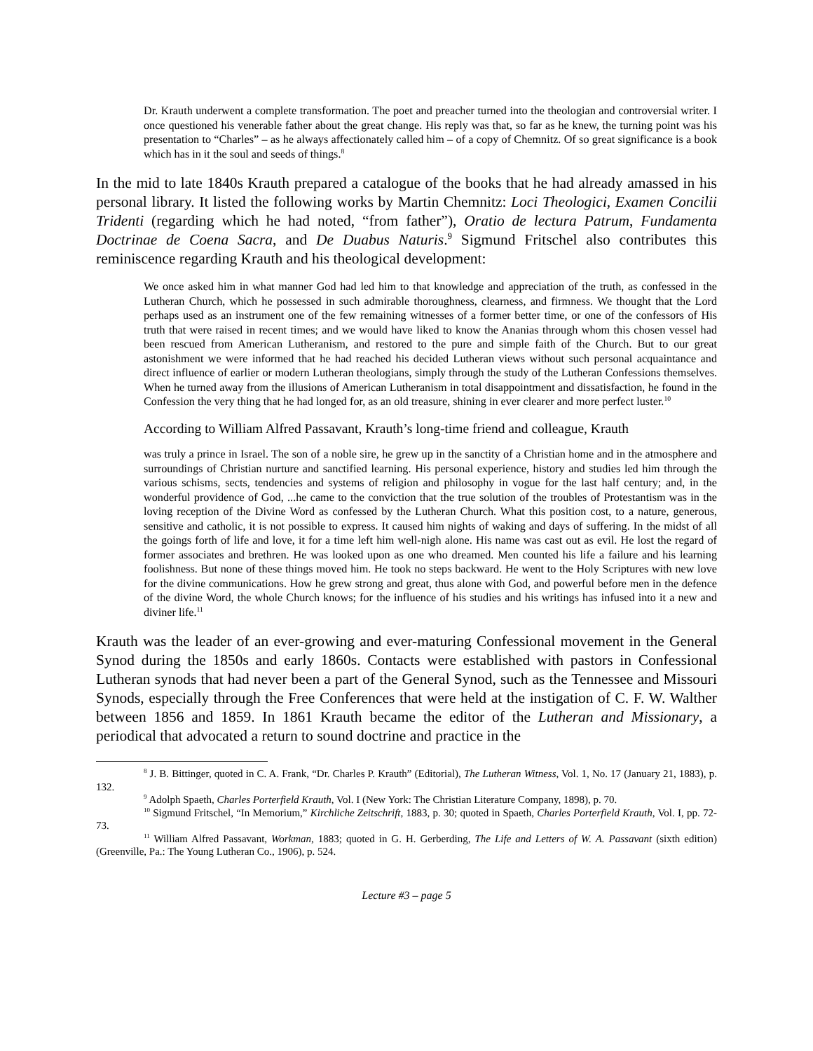Dr. Krauth underwent a complete transformation. The poet and preacher turned into the theologian and controversial writer. I once questioned his venerable father about the great change. His reply was that, so far as he knew, the turning point was his presentation to “Charles” – as he always affectionately called him – of a copy of Chemnitz. Of so great significance is a book which has in it the soul and seeds of things.<sup>8</sup>
In the mid to late 1840s Krauth prepared a catalogue of the books that he had already amassed in his personal library. It listed the following works by Martin Chemnitz: Loci Theologici, Examen Concilii Tridenti (regarding which he had noted, “from father”), Oratio de lectura Patrum, Fundamenta Doctrinae de Coena Sacra, and De Duabus Naturis.<sup>9</sup> Sigmund Fritschel also contributes this reminiscence regarding Krauth and his theological development:
We once asked him in what manner God had led him to that knowledge and appreciation of the truth, as confessed in the Lutheran Church, which he possessed in such admirable thoroughness, clearness, and firmness. We thought that the Lord perhaps used as an instrument one of the few remaining witnesses of a former better time, or one of the confessors of His truth that were raised in recent times; and we would have liked to know the Ananias through whom this chosen vessel had been rescued from American Lutheranism, and restored to the pure and simple faith of the Church. But to our great astonishment we were informed that he had reached his decided Lutheran views without such personal acquaintance and direct influence of earlier or modern Lutheran theologians, simply through the study of the Lutheran Confessions themselves. When he turned away from the illusions of American Lutheranism in total disappointment and dissatisfaction, he found in the Confession the very thing that he had longed for, as an old treasure, shining in ever clearer and more perfect luster.<sup>10</sup>
According to William Alfred Passavant, Krauth’s long-time friend and colleague, Krauth
was truly a prince in Israel. The son of a noble sire, he grew up in the sanctity of a Christian home and in the atmosphere and surroundings of Christian nurture and sanctified learning. His personal experience, history and studies led him through the various schisms, sects, tendencies and systems of religion and philosophy in vogue for the last half century; and, in the wonderful providence of God, ...he came to the conviction that the true solution of the troubles of Protestantism was in the loving reception of the Divine Word as confessed by the Lutheran Church. What this position cost, to a nature, generous, sensitive and catholic, it is not possible to express. It caused him nights of waking and days of suffering. In the midst of all the goings forth of life and love, it for a time left him well-nigh alone. His name was cast out as evil. He lost the regard of former associates and brethren. He was looked upon as one who dreamed. Men counted his life a failure and his learning foolishness. But none of these things moved him. He took no steps backward. He went to the Holy Scriptures with new love for the divine communications. How he grew strong and great, thus alone with God, and powerful before men in the defence of the divine Word, the whole Church knows; for the influence of his studies and his writings has infused into it a new and diviner life.<sup>11</sup>
Krauth was the leader of an ever-growing and ever-maturing Confessional movement in the General Synod during the 1850s and early 1860s. Contacts were established with pastors in Confessional Lutheran synods that had never been a part of the General Synod, such as the Tennessee and Missouri Synods, especially through the Free Conferences that were held at the instigation of C. F. W. Walther between 1856 and 1859. In 1861 Krauth became the editor of the Lutheran and Missionary, a periodical that advocated a return to sound doctrine and practice in the
<sup>8</sup> J. B. Bittinger, quoted in C. A. Frank, “Dr. Charles P. Krauth” (Editorial), The Lutheran Witness, Vol. 1, No. 17 (January 21, 1883), p. 132.
<sup>9</sup> Adolph Spaeth, Charles Porterfield Krauth, Vol. I (New York: The Christian Literature Company, 1898), p. 70.
<sup>10</sup> Sigmund Fritschel, “In Memorium,” Kirchliche Zeitschrift, 1883, p. 30; quoted in Spaeth, Charles Porterfield Krauth, Vol. I, pp. 72-73.
<sup>11</sup> William Alfred Passavant, Workman, 1883; quoted in G. H. Gerberding, The Life and Letters of W. A. Passavant (sixth edition) (Greenville, Pa.: The Young Lutheran Co., 1906), p. 524.
Lecture #3 – page 5